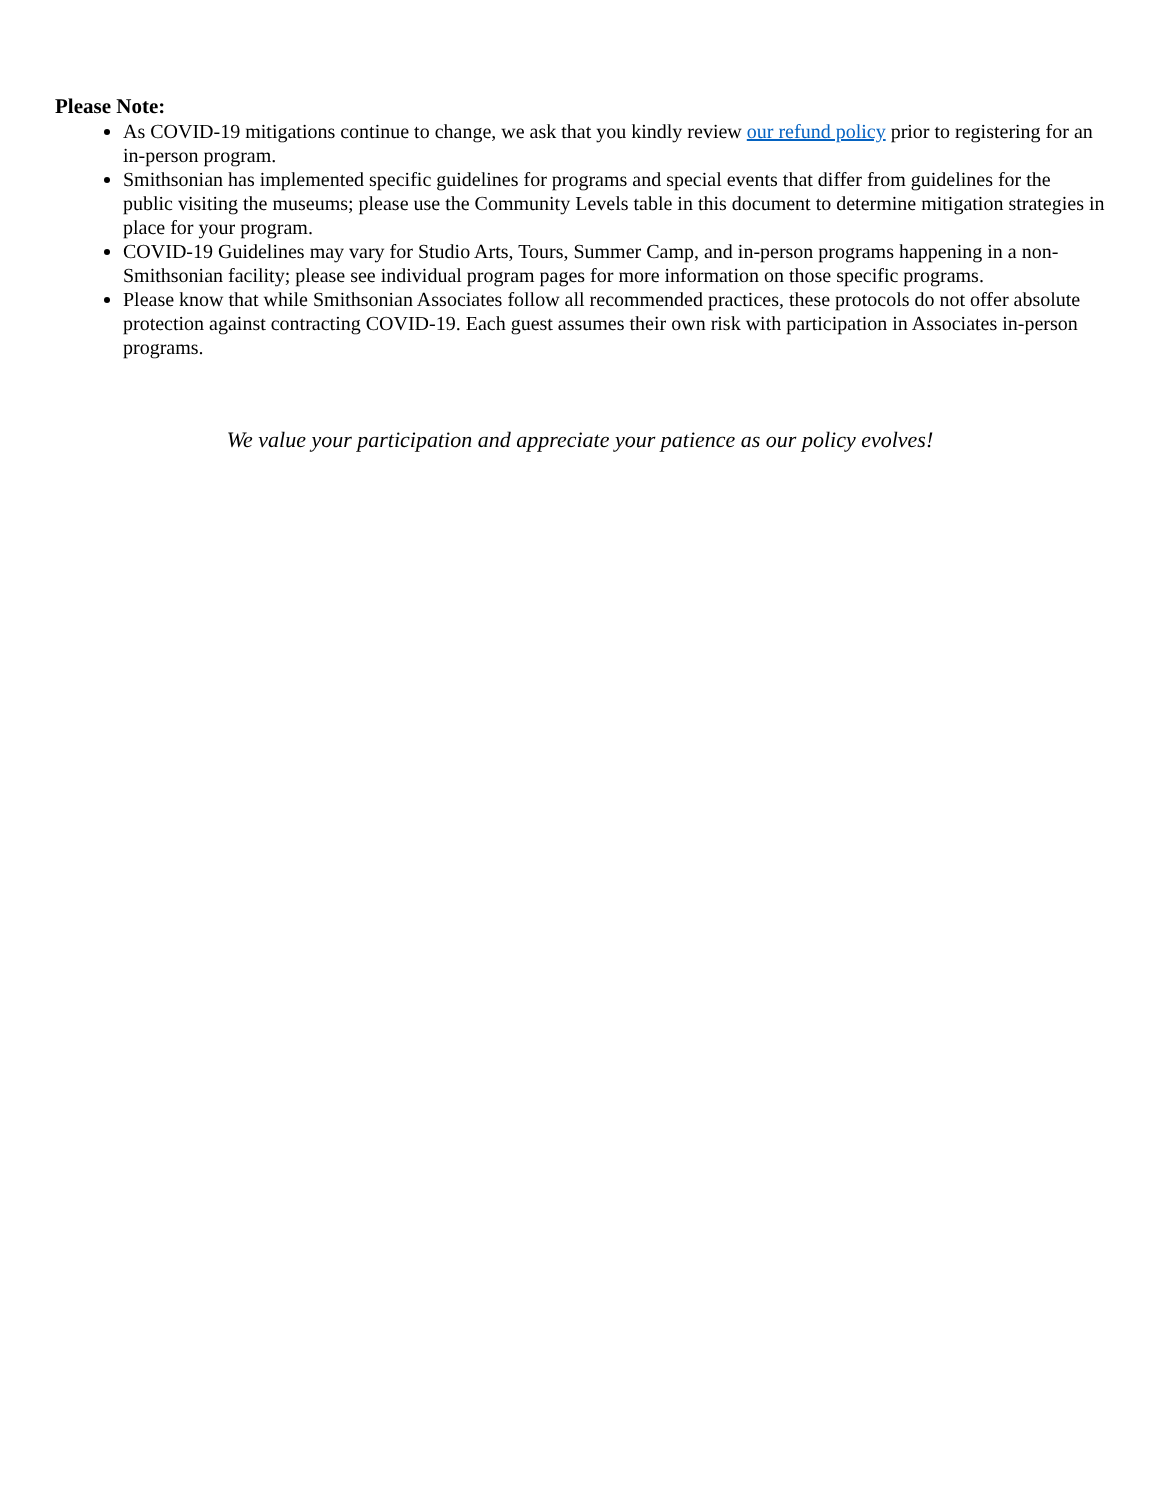Please Note:
As COVID-19 mitigations continue to change, we ask that you kindly review our refund policy prior to registering for an in-person program.
Smithsonian has implemented specific guidelines for programs and special events that differ from guidelines for the public visiting the museums; please use the Community Levels table in this document to determine mitigation strategies in place for your program.
COVID-19 Guidelines may vary for Studio Arts, Tours, Summer Camp, and in-person programs happening in a non-Smithsonian facility; please see individual program pages for more information on those specific programs.
Please know that while Smithsonian Associates follow all recommended practices, these protocols do not offer absolute protection against contracting COVID-19. Each guest assumes their own risk with participation in Associates in-person programs.
We value your participation and appreciate your patience as our policy evolves!